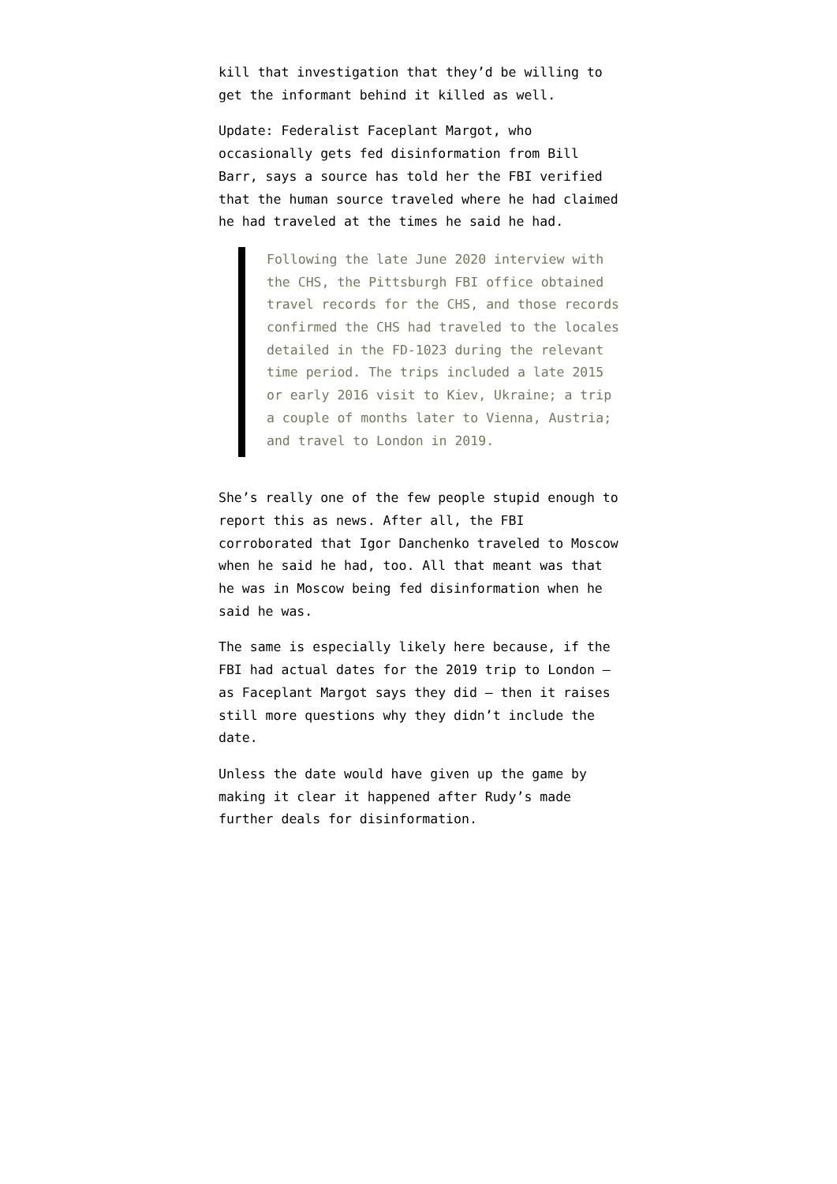kill that investigation that they’d be willing to get the informant behind it killed as well.
Update: Federalist Faceplant Margot, who occasionally gets fed disinformation from Bill Barr, says a source has told her the FBI verified that the human source traveled where he had claimed he had traveled at the times he said he had.
Following the late June 2020 interview with the CHS, the Pittsburgh FBI office obtained travel records for the CHS, and those records confirmed the CHS had traveled to the locales detailed in the FD-1023 during the relevant time period. The trips included a late 2015 or early 2016 visit to Kiev, Ukraine; a trip a couple of months later to Vienna, Austria; and travel to London in 2019.
She’s really one of the few people stupid enough to report this as news. After all, the FBI corroborated that Igor Danchenko traveled to Moscow when he said he had, too. All that meant was that he was in Moscow being fed disinformation when he said he was.
The same is especially likely here because, if the FBI had actual dates for the 2019 trip to London — as Faceplant Margot says they did — then it raises still more questions why they didn’t include the date.
Unless the date would have given up the game by making it clear it happened after Rudy’s made further deals for disinformation.